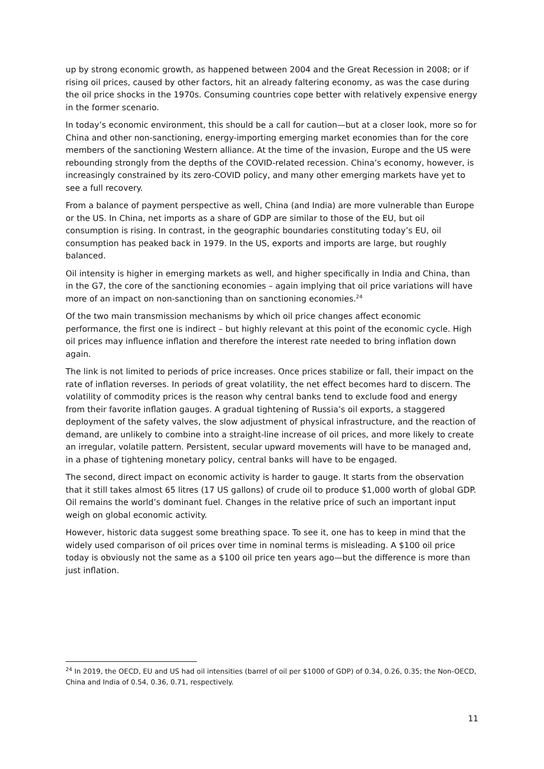up by strong economic growth, as happened between 2004 and the Great Recession in 2008; or if rising oil prices, caused by other factors, hit an already faltering economy, as was the case during the oil price shocks in the 1970s. Consuming countries cope better with relatively expensive energy in the former scenario.
In today’s economic environment, this should be a call for caution—but at a closer look, more so for China and other non-sanctioning, energy-importing emerging market economies than for the core members of the sanctioning Western alliance. At the time of the invasion, Europe and the US were rebounding strongly from the depths of the COVID-related recession. China’s economy, however, is increasingly constrained by its zero-COVID policy, and many other emerging markets have yet to see a full recovery.
From a balance of payment perspective as well, China (and India) are more vulnerable than Europe or the US. In China, net imports as a share of GDP are similar to those of the EU, but oil consumption is rising. In contrast, in the geographic boundaries constituting today’s EU, oil consumption has peaked back in 1979. In the US, exports and imports are large, but roughly balanced.
Oil intensity is higher in emerging markets as well, and higher specifically in India and China, than in the G7, the core of the sanctioning economies – again implying that oil price variations will have more of an impact on non-sanctioning than on sanctioning economies.<sup>24</sup>
Of the two main transmission mechanisms by which oil price changes affect economic performance, the first one is indirect – but highly relevant at this point of the economic cycle. High oil prices may influence inflation and therefore the interest rate needed to bring inflation down again.
The link is not limited to periods of price increases. Once prices stabilize or fall, their impact on the rate of inflation reverses. In periods of great volatility, the net effect becomes hard to discern. The volatility of commodity prices is the reason why central banks tend to exclude food and energy from their favorite inflation gauges. A gradual tightening of Russia’s oil exports, a staggered deployment of the safety valves, the slow adjustment of physical infrastructure, and the reaction of demand, are unlikely to combine into a straight-line increase of oil prices, and more likely to create an irregular, volatile pattern. Persistent, secular upward movements will have to be managed and, in a phase of tightening monetary policy, central banks will have to be engaged.
The second, direct impact on economic activity is harder to gauge. It starts from the observation that it still takes almost 65 litres (17 US gallons) of crude oil to produce $1,000 worth of global GDP. Oil remains the world’s dominant fuel. Changes in the relative price of such an important input weigh on global economic activity.
However, historic data suggest some breathing space. To see it, one has to keep in mind that the widely used comparison of oil prices over time in nominal terms is misleading. A $100 oil price today is obviously not the same as a $100 oil price ten years ago—but the difference is more than just inflation.
<sup>24</sup> In 2019, the OECD, EU and US had oil intensities (barrel of oil per $1000 of GDP) of 0.34, 0.26, 0.35; the Non-OECD, China and India of 0.54, 0.36, 0.71, respectively.
11